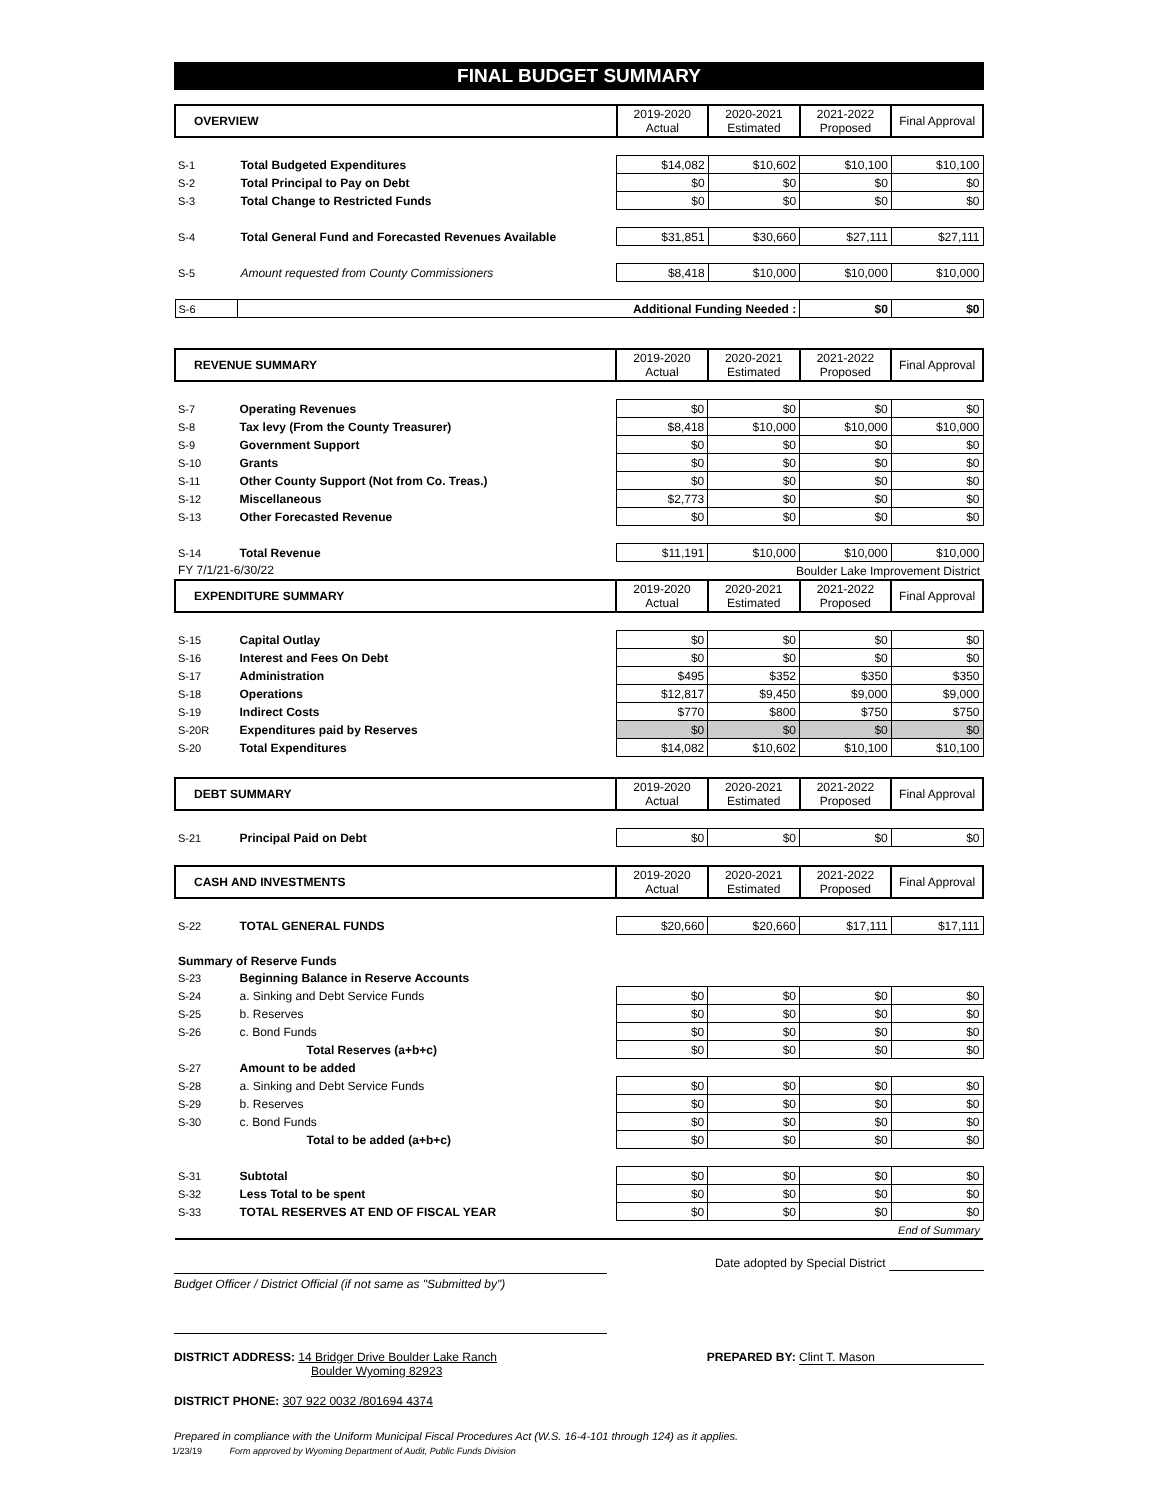FINAL BUDGET SUMMARY
| OVERVIEW | | 2019-2020 Actual | 2020-2021 Estimated | 2021-2022 Proposed | Final Approval |
| --- | --- | --- | --- | --- | --- |
| S-1 | Total Budgeted Expenditures | $14,082 | $10,602 | $10,100 | $10,100 |
| S-2 | Total Principal to Pay on Debt | $0 | $0 | $0 | $0 |
| S-3 | Total Change to Restricted Funds | $0 | $0 | $0 | $0 |
| S-4 | Total General Fund and Forecasted Revenues Available | $31,851 | $30,660 | $27,111 | $27,111 |
| S-5 | Amount requested from County Commissioners | $8,418 | $10,000 | $10,000 | $10,000 |
| S-6 | Additional Funding Needed : | | | $0 | $0 |
| REVENUE SUMMARY | | 2019-2020 Actual | 2020-2021 Estimated | 2021-2022 Proposed | Final Approval |
| --- | --- | --- | --- | --- | --- |
| S-7 | Operating Revenues | $0 | $0 | $0 | $0 |
| S-8 | Tax levy (From the County Treasurer) | $8,418 | $10,000 | $10,000 | $10,000 |
| S-9 | Government Support | $0 | $0 | $0 | $0 |
| S-10 | Grants | $0 | $0 | $0 | $0 |
| S-11 | Other County Support (Not from Co. Treas.) | $0 | $0 | $0 | $0 |
| S-12 | Miscellaneous | $2,773 | $0 | $0 | $0 |
| S-13 | Other Forecasted Revenue | $0 | $0 | $0 | $0 |
| S-14 | Total Revenue | $11,191 | $10,000 | $10,000 | $10,000 |
| FY 7/1/21-6/30/22 | | | Boulder Lake Improvement District | | |
| EXPENDITURE SUMMARY | | 2019-2020 Actual | 2020-2021 Estimated | 2021-2022 Proposed | Final Approval |
| S-15 | Capital Outlay | $0 | $0 | $0 | $0 |
| S-16 | Interest and Fees On Debt | $0 | $0 | $0 | $0 |
| S-17 | Administration | $495 | $352 | $350 | $350 |
| S-18 | Operations | $12,817 | $9,450 | $9,000 | $9,000 |
| S-19 | Indirect Costs | $770 | $800 | $750 | $750 |
| S-20R | Expenditures paid by Reserves | $0 | $0 | $0 | $0 |
| S-20 | Total Expenditures | $14,082 | $10,602 | $10,100 | $10,100 |
| DEBT SUMMARY | | 2019-2020 Actual | 2020-2021 Estimated | 2021-2022 Proposed | Final Approval |
| --- | --- | --- | --- | --- | --- |
| S-21 | Principal Paid on Debt | $0 | $0 | $0 | $0 |
| CASH AND INVESTMENTS | | 2019-2020 Actual | 2020-2021 Estimated | 2021-2022 Proposed | Final Approval |
| --- | --- | --- | --- | --- | --- |
| S-22 | TOTAL GENERAL FUNDS | $20,660 | $20,660 | $17,111 | $17,111 |
| Summary of Reserve Funds | | | | | |
| S-23 | Beginning Balance in Reserve Accounts | | | | |
| S-24 | a. Sinking and Debt Service Funds | $0 | $0 | $0 | $0 |
| S-25 | b. Reserves | $0 | $0 | $0 | $0 |
| S-26 | c. Bond Funds | $0 | $0 | $0 | $0 |
| | Total Reserves (a+b+c) | $0 | $0 | $0 | $0 |
| S-27 | Amount to be added | | | | |
| S-28 | a. Sinking and Debt Service Funds | $0 | $0 | $0 | $0 |
| S-29 | b. Reserves | $0 | $0 | $0 | $0 |
| S-30 | c. Bond Funds | $0 | $0 | $0 | $0 |
| | Total to be added (a+b+c) | $0 | $0 | $0 | $0 |
| S-31 | Subtotal | $0 | $0 | $0 | $0 |
| S-32 | Less Total to be spent | $0 | $0 | $0 | $0 |
| S-33 | TOTAL RESERVES AT END OF FISCAL YEAR | $0 | $0 | $0 | $0 |
| End of Summary | | | | | |
Date adopted by Special District
Budget Officer / District Official (if not same as "Submitted by")
DISTRICT ADDRESS: 14 Bridger Drive Boulder Lake Ranch
Boulder Wyoming 82923
PREPARED BY: Clint T. Mason
DISTRICT PHONE: 307 922 0032 /801694 4374
Prepared in compliance with the Uniform Municipal Fiscal Procedures Act (W.S. 16-4-101 through 124) as it applies.
1/23/19 Form approved by Wyoming Department of Audit, Public Funds Division